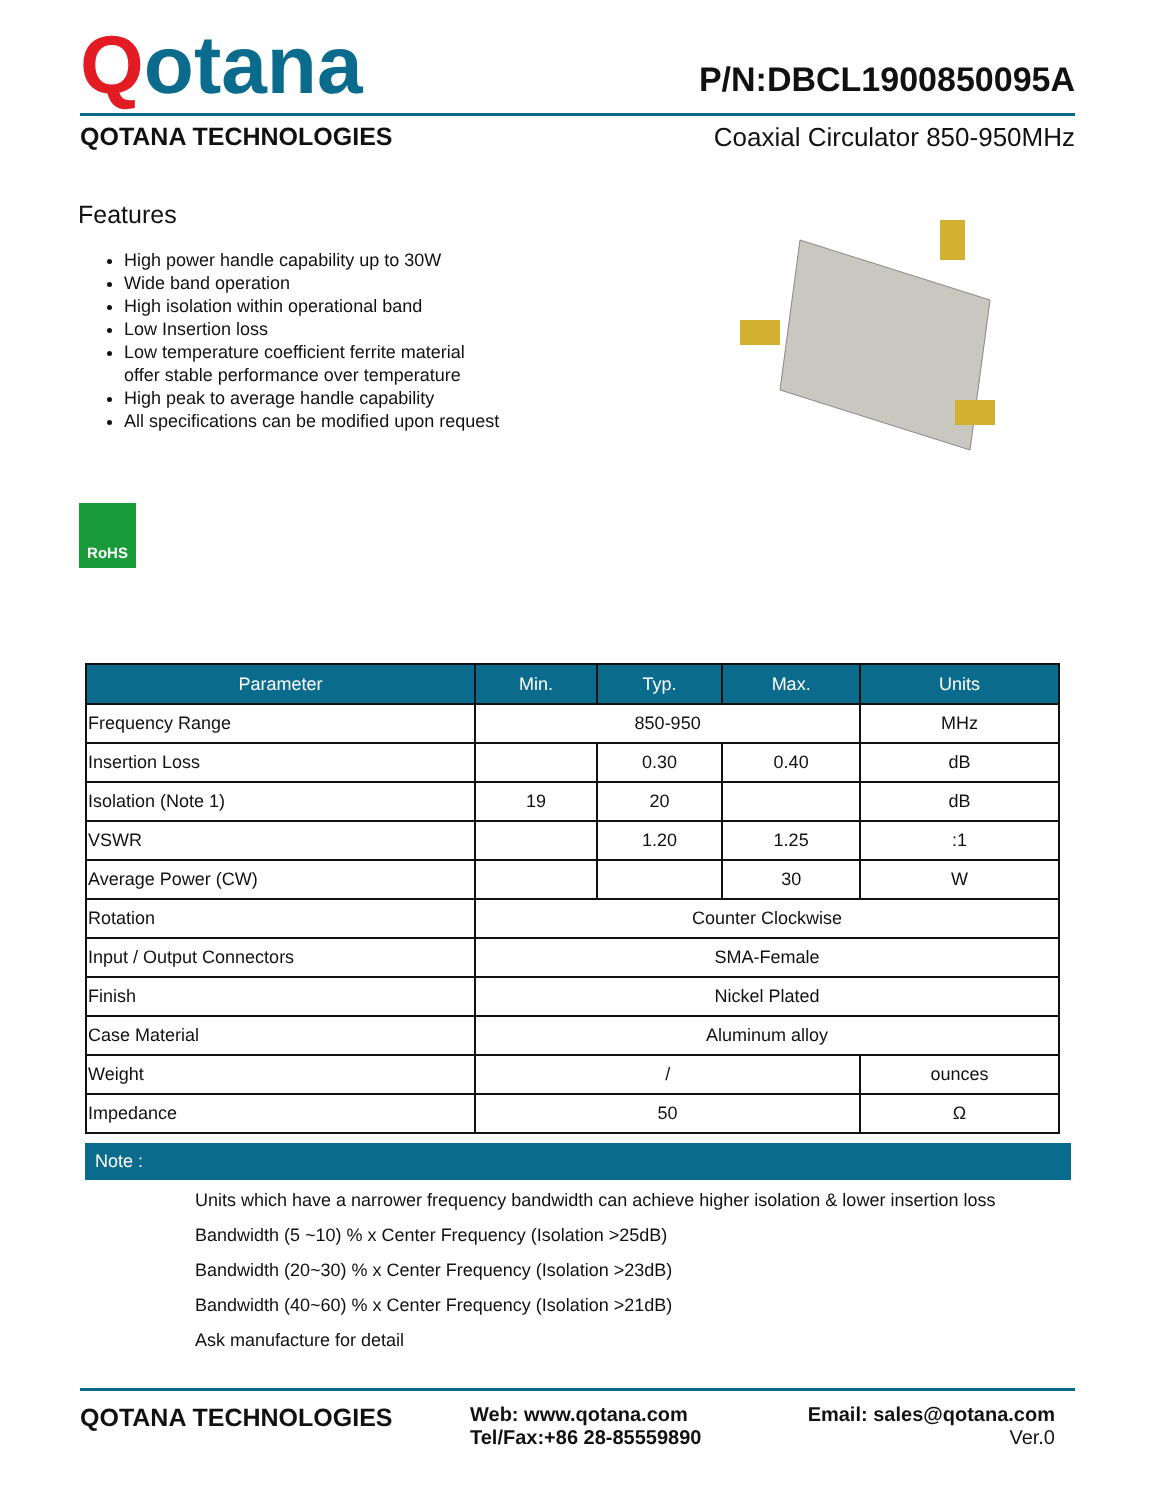Qotana
P/N:DBCL1900850095A
QOTANA TECHNOLOGIES Coaxial Circulator 850-950MHz
Features
High power handle capability up to 30W
Wide band operation
High isolation within operational band
Low Insertion loss
Low temperature coefficient ferrite material
offer stable performance over temperature
High peak to average handle capability
All specifications can be modified upon request
RoHS
| Parameter | Min. | Typ. | Max. | Units |
| --- | --- | --- | --- | --- |
| Frequency Range | 850-950 | | | MHz |
| Insertion Loss | | 0.30 | 0.40 | dB |
| Isolation (Note 1) | 19 | 20 | | dB |
| VSWR | | 1.20 | 1.25 | :1 |
| Average Power (CW) | | | 30 | W |
| Rotation | Counter Clockwise | | | |
| Input / Output Connectors | SMA-Female | | | |
| Finish | Nickel Plated | | | |
| Case Material | Aluminum alloy | | | |
| Weight | / | | | ounces |
| Impedance | 50 | | | Ω |
Note :
Units which have a narrower frequency bandwidth can achieve higher isolation & lower insertion loss
Bandwidth (5 ~10) % x Center Frequency (Isolation >25dB)
Bandwidth (20~30) % x Center Frequency (Isolation >23dB)
Bandwidth (40~60) % x Center Frequency (Isolation >21dB)
Ask manufacture for detail
QOTANA TECHNOLOGIES
Web: www.qotana.com
Tel/Fax:+86 28-85559890
Email: sales@qotana.com
Ver.0